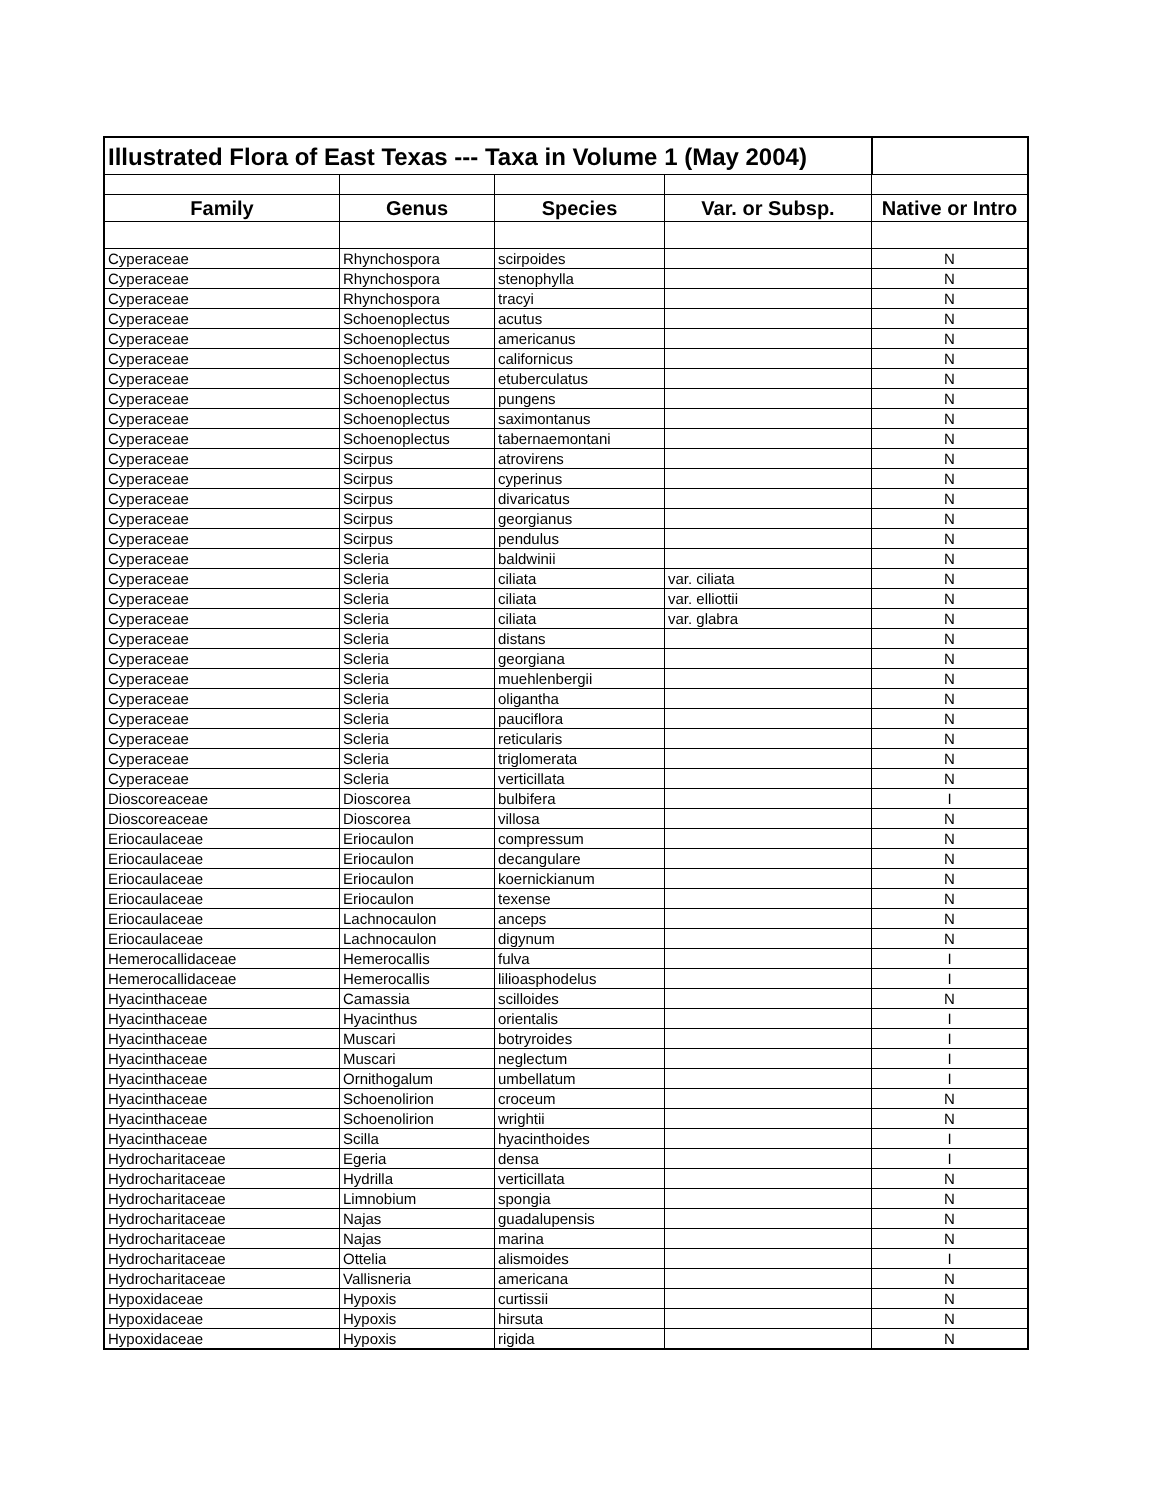| Illustrated Flora of East Texas --- Taxa in Volume 1 (May 2004) | | | | |
| Family | Genus | Species | Var. or Subsp. | Native or Intro |
| Cyperaceae | Rhynchospora | scirpoides | | N |
| Cyperaceae | Rhynchospora | stenophylla | | N |
| Cyperaceae | Rhynchospora | tracyi | | N |
| Cyperaceae | Schoenoplectus | acutus | | N |
| Cyperaceae | Schoenoplectus | americanus | | N |
| Cyperaceae | Schoenoplectus | californicus | | N |
| Cyperaceae | Schoenoplectus | etuberculatus | | N |
| Cyperaceae | Schoenoplectus | pungens | | N |
| Cyperaceae | Schoenoplectus | saximontanus | | N |
| Cyperaceae | Schoenoplectus | tabernaemontani | | N |
| Cyperaceae | Scirpus | atrovirens | | N |
| Cyperaceae | Scirpus | cyperinus | | N |
| Cyperaceae | Scirpus | divaricatus | | N |
| Cyperaceae | Scirpus | georgianus | | N |
| Cyperaceae | Scirpus | pendulus | | N |
| Cyperaceae | Scleria | baldwinii | | N |
| Cyperaceae | Scleria | ciliata | var. ciliata | N |
| Cyperaceae | Scleria | ciliata | var. elliottii | N |
| Cyperaceae | Scleria | ciliata | var. glabra | N |
| Cyperaceae | Scleria | distans | | N |
| Cyperaceae | Scleria | georgiana | | N |
| Cyperaceae | Scleria | muehlenbergii | | N |
| Cyperaceae | Scleria | oligantha | | N |
| Cyperaceae | Scleria | pauciflora | | N |
| Cyperaceae | Scleria | reticularis | | N |
| Cyperaceae | Scleria | triglomerata | | N |
| Cyperaceae | Scleria | verticillata | | N |
| Dioscoreaceae | Dioscorea | bulbifera | | I |
| Dioscoreaceae | Dioscorea | villosa | | N |
| Eriocaulaceae | Eriocaulon | compressum | | N |
| Eriocaulaceae | Eriocaulon | decangulare | | N |
| Eriocaulaceae | Eriocaulon | koernickianum | | N |
| Eriocaulaceae | Eriocaulon | texense | | N |
| Eriocaulaceae | Lachnocaulon | anceps | | N |
| Eriocaulaceae | Lachnocaulon | digynum | | N |
| Hemerocallidaceae | Hemerocallis | fulva | | I |
| Hemerocallidaceae | Hemerocallis | lilioasphodelus | | I |
| Hyacinthaceae | Camassia | scilloides | | N |
| Hyacinthaceae | Hyacinthus | orientalis | | I |
| Hyacinthaceae | Muscari | botryroides | | I |
| Hyacinthaceae | Muscari | neglectum | | I |
| Hyacinthaceae | Ornithogalum | umbellatum | | I |
| Hyacinthaceae | Schoenolirion | croceum | | N |
| Hyacinthaceae | Schoenolirion | wrightii | | N |
| Hyacinthaceae | Scilla | hyacinthoides | | I |
| Hydrocharitaceae | Egeria | densa | | I |
| Hydrocharitaceae | Hydrilla | verticillata | | N |
| Hydrocharitaceae | Limnobium | spongia | | N |
| Hydrocharitaceae | Najas | guadalupensis | | N |
| Hydrocharitaceae | Najas | marina | | N |
| Hydrocharitaceae | Ottelia | alismoides | | I |
| Hydrocharitaceae | Vallisneria | americana | | N |
| Hypoxidaceae | Hypoxis | curtissii | | N |
| Hypoxidaceae | Hypoxis | hirsuta | | N |
| Hypoxidaceae | Hypoxis | rigida | | N |